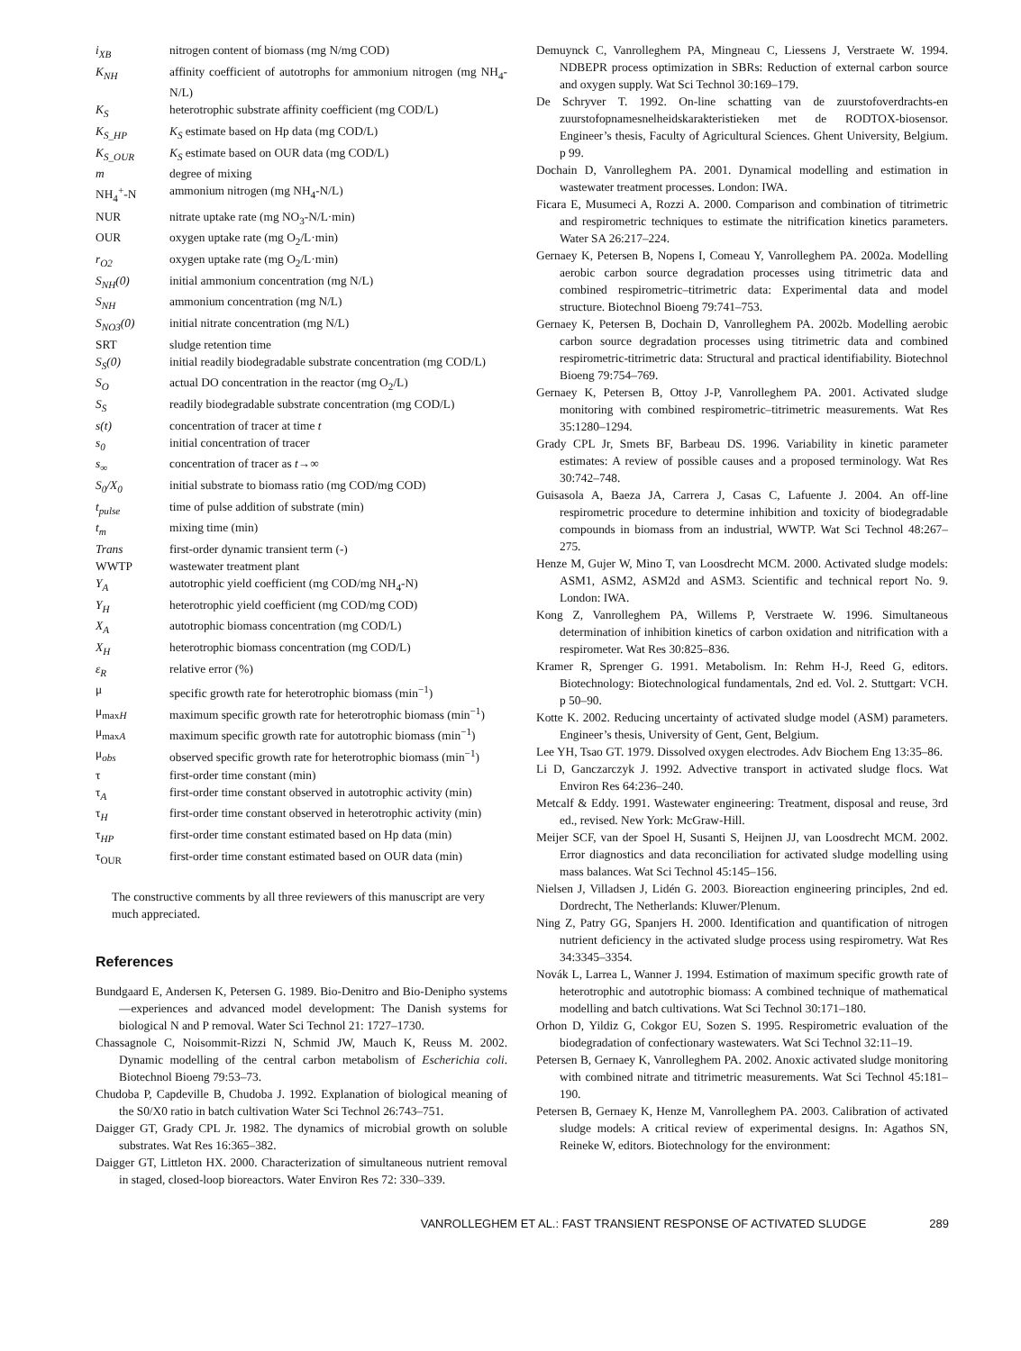| i<sub>XB</sub> | nitrogen content of biomass (mg N/mg COD) |
| K<sub>NH</sub> | affinity coefficient of autotrophs for ammonium nitrogen (mg NH<sub>4</sub>-N/L) |
| K<sub>S</sub> | heterotrophic substrate affinity coefficient (mg COD/L) |
| K<sub>S_HP</sub> | K<sub>S</sub> estimate based on Hp data (mg COD/L) |
| K<sub>S_OUR</sub> | K<sub>S</sub> estimate based on OUR data (mg COD/L) |
| m | degree of mixing |
| NH<sub>4</sub><sup>+</sup>-N | ammonium nitrogen (mg NH<sub>4</sub>-N/L) |
| NUR | nitrate uptake rate (mg NO<sub>3</sub>-N/L·min) |
| OUR | oxygen uptake rate (mg O<sub>2</sub>/L·min) |
| r<sub>O2</sub> | oxygen uptake rate (mg O<sub>2</sub>/L·min) |
| S<sub>NH</sub>(0) | initial ammonium concentration (mg N/L) |
| S<sub>NH</sub> | ammonium concentration (mg N/L) |
| S<sub>NO3</sub>(0) | initial nitrate concentration (mg N/L) |
| SRT | sludge retention time |
| S<sub>S</sub>(0) | initial readily biodegradable substrate concentration (mg COD/L) |
| S<sub>O</sub> | actual DO concentration in the reactor (mg O<sub>2</sub>/L) |
| S<sub>S</sub> | readily biodegradable substrate concentration (mg COD/L) |
| s(t) | concentration of tracer at time t |
| s<sub>0</sub> | initial concentration of tracer |
| s<sub>∞</sub> | concentration of tracer as t →∞ |
| S<sub>0</sub>/X<sub>0</sub> | initial substrate to biomass ratio (mg COD/mg COD) |
| t<sub>pulse</sub> | time of pulse addition of substrate (min) |
| t<sub>m</sub> | mixing time (min) |
| Trans | first-order dynamic transient term (-) |
| WWTP | wastewater treatment plant |
| Y<sub>A</sub> | autotrophic yield coefficient (mg COD/mg NH<sub>4</sub>-N) |
| Y<sub>H</sub> | heterotrophic yield coefficient (mg COD/mg COD) |
| X<sub>A</sub> | autotrophic biomass concentration (mg COD/L) |
| X<sub>H</sub> | heterotrophic biomass concentration (mg COD/L) |
| ε<sub>R</sub> | relative error (%) |
| μ | specific growth rate for heterotrophic biomass (min<sup>−1</sup>) |
| μ<sub>maxH</sub> | maximum specific growth rate for heterotrophic biomass (min<sup>−1</sup>) |
| μ<sub>maxA</sub> | maximum specific growth rate for autotrophic biomass (min<sup>−1</sup>) |
| μ<sub>obs</sub> | observed specific growth rate for heterotrophic biomass (min<sup>−1</sup>) |
| τ | first-order time constant (min) |
| τ<sub>A</sub> | first-order time constant observed in autotrophic activity (min) |
| τ<sub>H</sub> | first-order time constant observed in heterotrophic activity (min) |
| τ<sub>HP</sub> | first-order time constant estimated based on Hp data (min) |
| τ<sub>OUR</sub> | first-order time constant estimated based on OUR data (min) |
The constructive comments by all three reviewers of this manuscript are very much appreciated.
References
Bundgaard E, Andersen K, Petersen G. 1989. Bio-Denitro and Bio-Denipho systems—experiences and advanced model development: The Danish systems for biological N and P removal. Water Sci Technol 21: 1727–1730.
Chassagnole C, Noisommit-Rizzi N, Schmid JW, Mauch K, Reuss M. 2002. Dynamic modelling of the central carbon metabolism of Escherichia coli. Biotechnol Bioeng 79:53–73.
Chudoba P, Capdeville B, Chudoba J. 1992. Explanation of biological meaning of the S0/X0 ratio in batch cultivation Water Sci Technol 26:743–751.
Daigger GT, Grady CPL Jr. 1982. The dynamics of microbial growth on soluble substrates. Wat Res 16:365–382.
Daigger GT, Littleton HX. 2000. Characterization of simultaneous nutrient removal in staged, closed-loop bioreactors. Water Environ Res 72: 330–339.
Demuynck C, Vanrolleghem PA, Mingneau C, Liessens J, Verstraete W. 1994. NDBEPR process optimization in SBRs: Reduction of external carbon source and oxygen supply. Wat Sci Technol 30:169–179.
De Schryver T. 1992. On-line schatting van de zuurstofoverdrachts-en zuurstofopnamesnelheidskarakteristieken met de RODTOX-biosensor. Engineer’s thesis, Faculty of Agricultural Sciences. Ghent University, Belgium. p 99.
Dochain D, Vanrolleghem PA. 2001. Dynamical modelling and estimation in wastewater treatment processes. London: IWA.
Ficara E, Musumeci A, Rozzi A. 2000. Comparison and combination of titrimetric and respirometric techniques to estimate the nitrification kinetics parameters. Water SA 26:217–224.
Gernaey K, Petersen B, Nopens I, Comeau Y, Vanrolleghem PA. 2002a. Modelling aerobic carbon source degradation processes using titrimetric data and combined respirometric–titrimetric data: Experimental data and model structure. Biotechnol Bioeng 79:741–753.
Gernaey K, Petersen B, Dochain D, Vanrolleghem PA. 2002b. Modelling aerobic carbon source degradation processes using titrimetric data and combined respirometric-titrimetric data: Structural and practical identifiability. Biotechnol Bioeng 79:754–769.
Gernaey K, Petersen B, Ottoy J-P, Vanrolleghem PA. 2001. Activated sludge monitoring with combined respirometric–titrimetric measurements. Wat Res 35:1280–1294.
Grady CPL Jr, Smets BF, Barbeau DS. 1996. Variability in kinetic parameter estimates: A review of possible causes and a proposed terminology. Wat Res 30:742–748.
Guisasola A, Baeza JA, Carrera J, Casas C, Lafuente J. 2004. An off-line respirometric procedure to determine inhibition and toxicity of biodegradable compounds in biomass from an industrial, WWTP. Wat Sci Technol 48:267–275.
Henze M, Gujer W, Mino T, van Loosdrecht MCM. 2000. Activated sludge models: ASM1, ASM2, ASM2d and ASM3. Scientific and technical report No. 9. London: IWA.
Kong Z, Vanrolleghem PA, Willems P, Verstraete W. 1996. Simultaneous determination of inhibition kinetics of carbon oxidation and nitrification with a respirometer. Wat Res 30:825–836.
Kramer R, Sprenger G. 1991. Metabolism. In: Rehm H-J, Reed G, editors. Biotechnology: Biotechnological fundamentals, 2nd ed. Vol. 2. Stuttgart: VCH. p 50–90.
Kotte K. 2002. Reducing uncertainty of activated sludge model (ASM) parameters. Engineer’s thesis, University of Gent, Gent, Belgium.
Lee YH, Tsao GT. 1979. Dissolved oxygen electrodes. Adv Biochem Eng 13:35–86.
Li D, Ganczarczyk J. 1992. Advective transport in activated sludge flocs. Wat Environ Res 64:236–240.
Metcalf & Eddy. 1991. Wastewater engineering: Treatment, disposal and reuse, 3rd ed., revised. New York: McGraw-Hill.
Meijer SCF, van der Spoel H, Susanti S, Heijnen JJ, van Loosdrecht MCM. 2002. Error diagnostics and data reconciliation for activated sludge modelling using mass balances. Wat Sci Technol 45:145–156.
Nielsen J, Villadsen J, Lidén G. 2003. Bioreaction engineering principles, 2nd ed. Dordrecht, The Netherlands: Kluwer/Plenum.
Ning Z, Patry GG, Spanjers H. 2000. Identification and quantification of nitrogen nutrient deficiency in the activated sludge process using respirometry. Wat Res 34:3345–3354.
Novák L, Larrea L, Wanner J. 1994. Estimation of maximum specific growth rate of heterotrophic and autotrophic biomass: A combined technique of mathematical modelling and batch cultivations. Wat Sci Technol 30:171–180.
Orhon D, Yildiz G, Cokgor EU, Sozen S. 1995. Respirometric evaluation of the biodegradation of confectionary wastewaters. Wat Sci Technol 32:11–19.
Petersen B, Gernaey K, Vanrolleghem PA. 2002. Anoxic activated sludge monitoring with combined nitrate and titrimetric measurements. Wat Sci Technol 45:181–190.
Petersen B, Gernaey K, Henze M, Vanrolleghem PA. 2003. Calibration of activated sludge models: A critical review of experimental designs. In: Agathos SN, Reineke W, editors. Biotechnology for the environment:
VANROLLEGHEM ET AL.: FAST TRANSIENT RESPONSE OF ACTIVATED SLUDGE 289